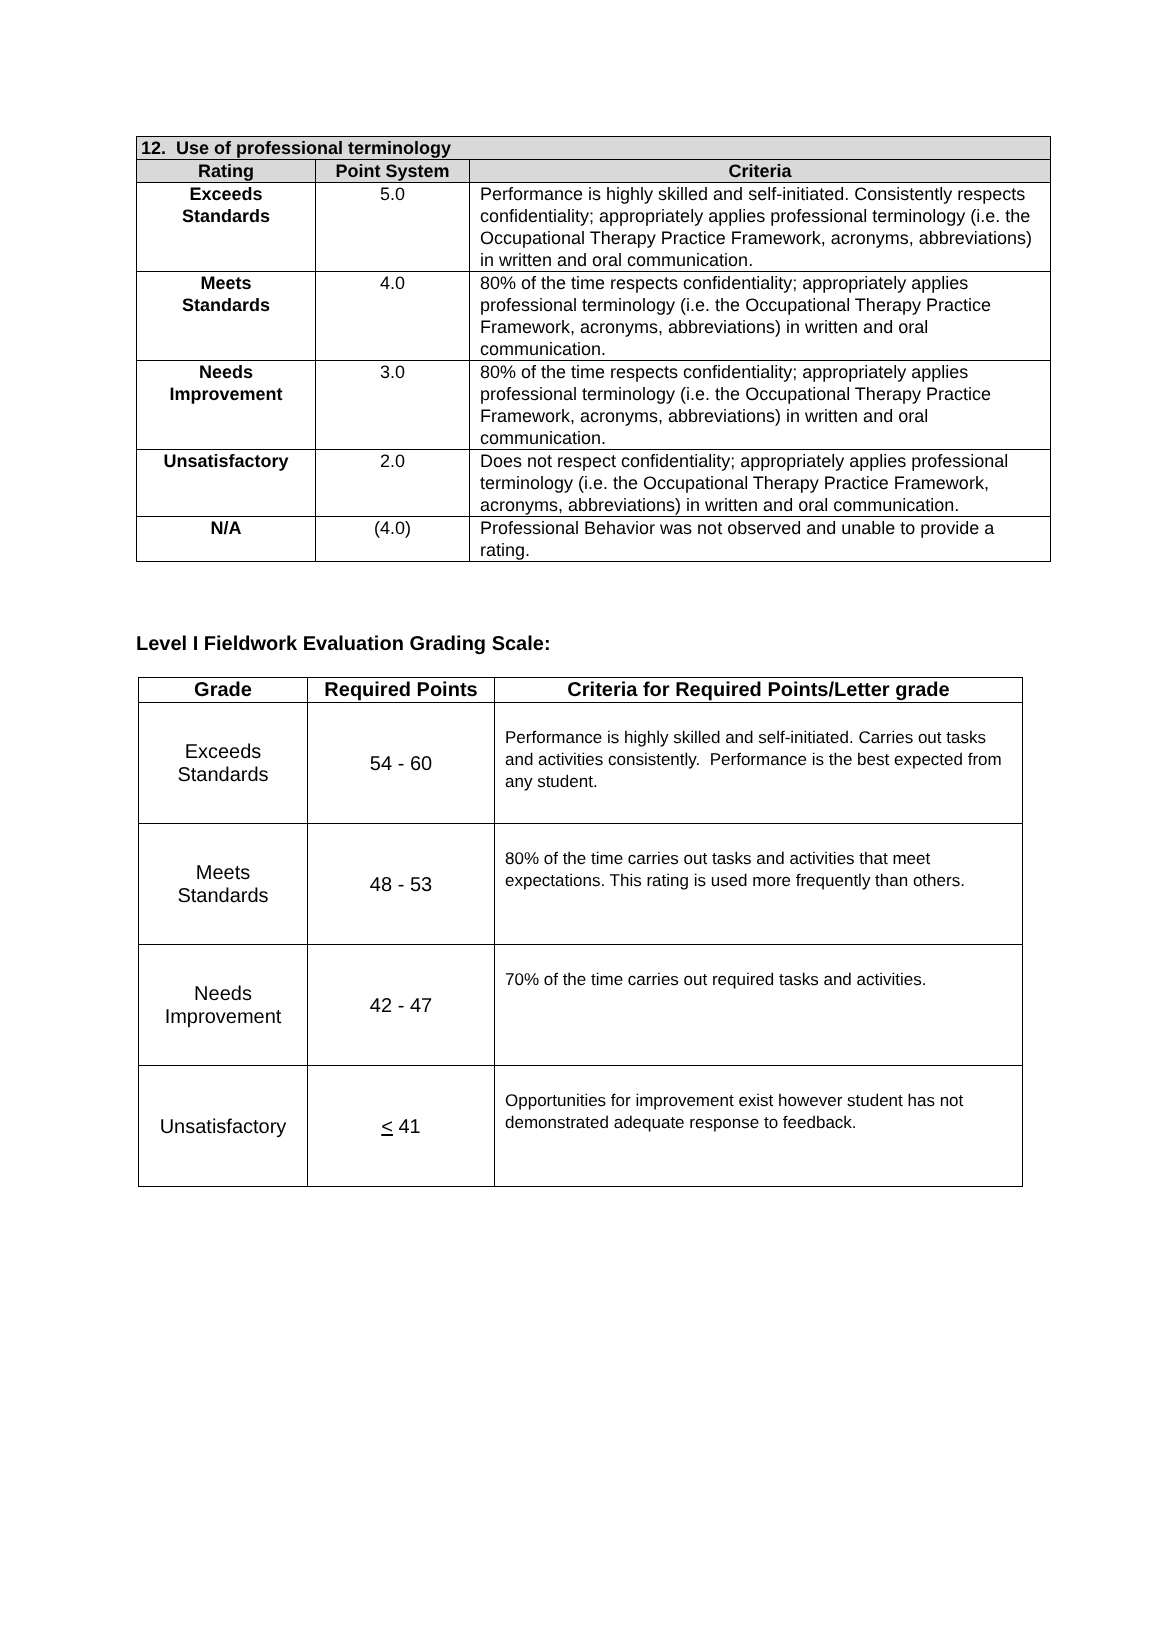| 12. Use of professional terminology | | |
| --- | --- | --- |
| Rating | Point System | Criteria |
| Exceeds Standards | 5.0 | Performance is highly skilled and self-initiated. Consistently respects confidentiality; appropriately applies professional terminology (i.e. the Occupational Therapy Practice Framework, acronyms, abbreviations) in written and oral communication. |
| Meets Standards | 4.0 | 80% of the time respects confidentiality; appropriately applies professional terminology (i.e. the Occupational Therapy Practice Framework, acronyms, abbreviations) in written and oral communication. |
| Needs Improvement | 3.0 | 80% of the time respects confidentiality; appropriately applies professional terminology (i.e. the Occupational Therapy Practice Framework, acronyms, abbreviations) in written and oral communication. |
| Unsatisfactory | 2.0 | Does not respect confidentiality; appropriately applies professional terminology (i.e. the Occupational Therapy Practice Framework, acronyms, abbreviations) in written and oral communication. |
| N/A | (4.0) | Professional Behavior was not observed and unable to provide a rating. |
Level I Fieldwork Evaluation Grading Scale:
| Grade | Required Points | Criteria for Required Points/Letter grade |
| --- | --- | --- |
| Exceeds Standards | 54 - 60 | Performance is highly skilled and self-initiated. Carries out tasks and activities consistently. Performance is the best expected from any student. |
| Meets Standards | 48 - 53 | 80% of the time carries out tasks and activities that meet expectations. This rating is used more frequently than others. |
| Needs Improvement | 42 - 47 | 70% of the time carries out required tasks and activities. |
| Unsatisfactory | < 41 | Opportunities for improvement exist however student has not demonstrated adequate response to feedback. |